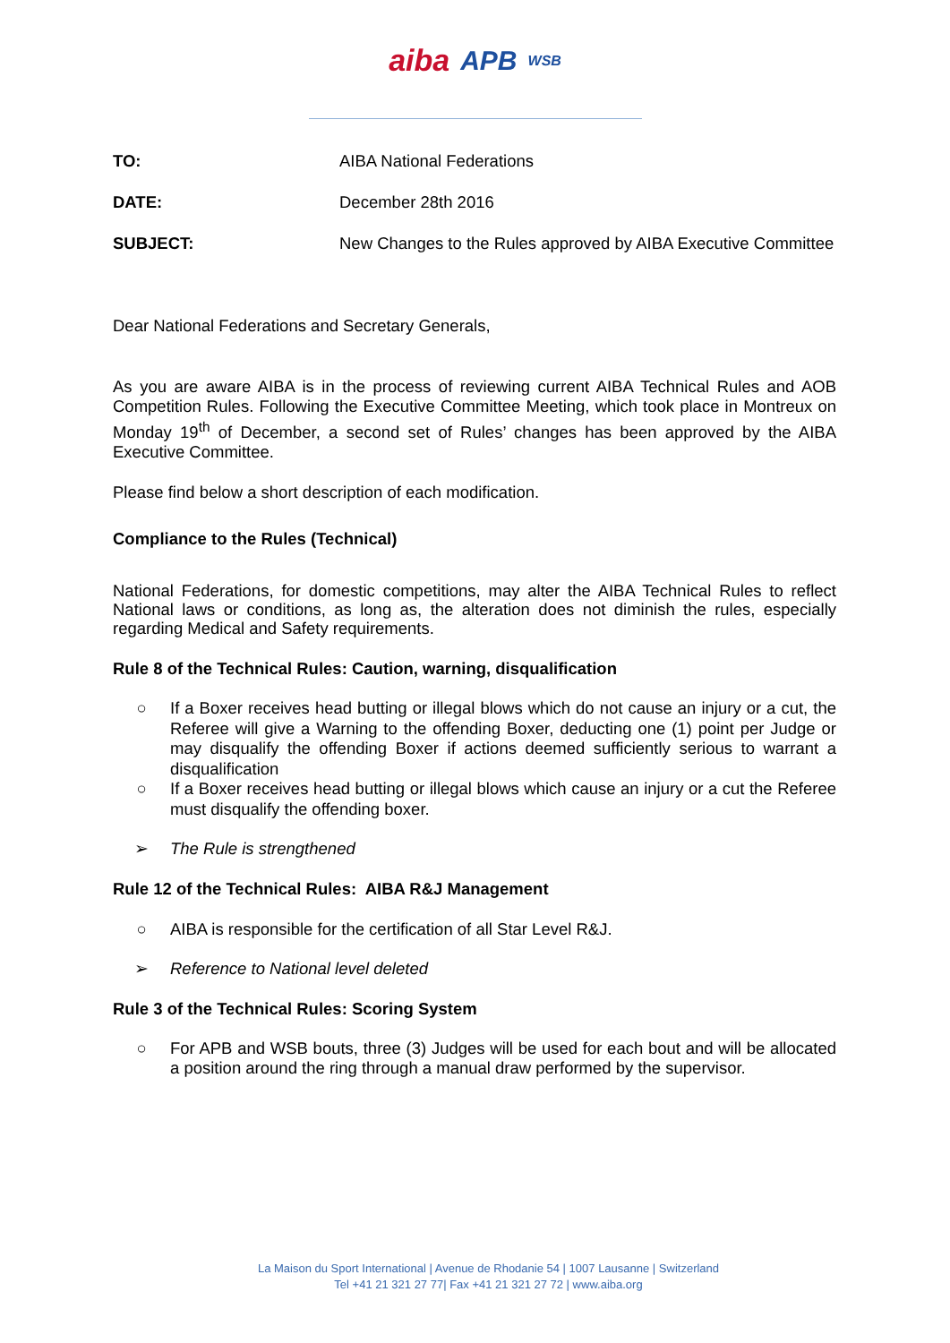aiba APB WSB
TO: AIBA National Federations
DATE: December 28th 2016
SUBJECT: New Changes to the Rules approved by AIBA Executive Committee
Dear National Federations and Secretary Generals,
As you are aware AIBA is in the process of reviewing current AIBA Technical Rules and AOB Competition Rules. Following the Executive Committee Meeting, which took place in Montreux on Monday 19<sup>th</sup> of December, a second set of Rules’ changes has been approved by the AIBA Executive Committee.
Please find below a short description of each modification.
Compliance to the Rules (Technical)
National Federations, for domestic competitions, may alter the AIBA Technical Rules to reflect National laws or conditions, as long as, the alteration does not diminish the rules, especially regarding Medical and Safety requirements.
Rule 8 of the Technical Rules: Caution, warning, disqualification
○ If a Boxer receives head butting or illegal blows which do not cause an injury or a cut, the Referee will give a Warning to the offending Boxer, deducting one (1) point per Judge or may disqualify the offending Boxer if actions deemed sufficiently serious to warrant a disqualification
○ If a Boxer receives head butting or illegal blows which cause an injury or a cut the Referee must disqualify the offending boxer.
➢ The Rule is strengthened
Rule 12 of the Technical Rules: AIBA R&J Management
○ AIBA is responsible for the certification of all Star Level R&J.
➢ Reference to National level deleted
Rule 3 of the Technical Rules: Scoring System
○ For APB and WSB bouts, three (3) Judges will be used for each bout and will be allocated a position around the ring through a manual draw performed by the supervisor.
La Maison du Sport International | Avenue de Rhodanie 54 | 1007 Lausanne | Switzerland
Tel +41 21 321 27 77| Fax +41 21 321 27 72 | www.aiba.org